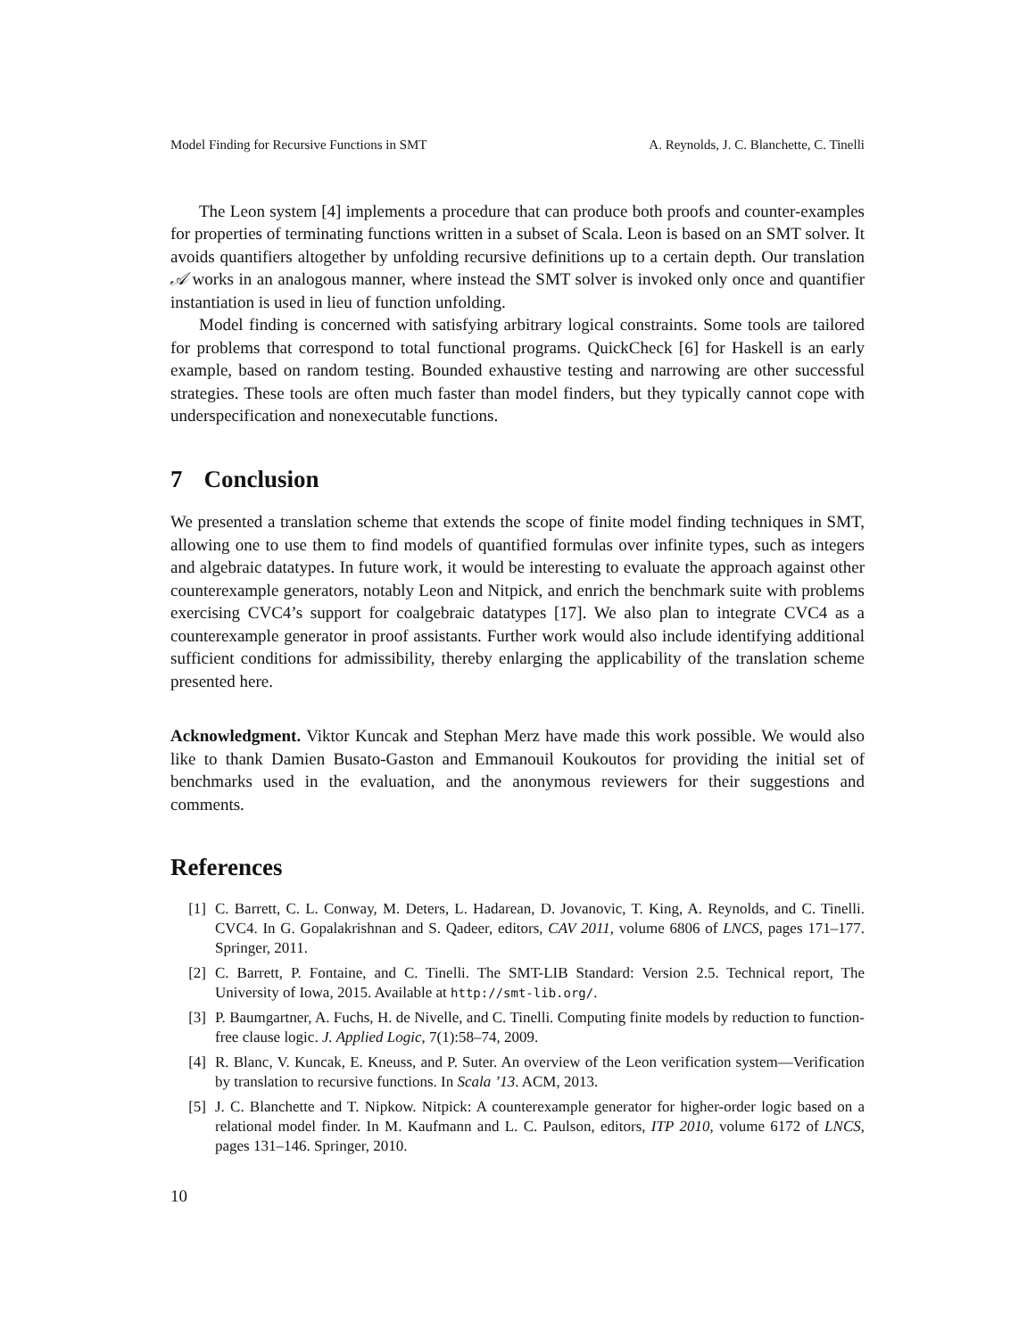Model Finding for Recursive Functions in SMT A. Reynolds, J. C. Blanchette, C. Tinelli
The Leon system [4] implements a procedure that can produce both proofs and counter-examples for properties of terminating functions written in a subset of Scala. Leon is based on an SMT solver. It avoids quantifiers altogether by unfolding recursive definitions up to a certain depth. Our translation 𝒜 works in an analogous manner, where instead the SMT solver is invoked only once and quantifier instantiation is used in lieu of function unfolding.
Model finding is concerned with satisfying arbitrary logical constraints. Some tools are tailored for problems that correspond to total functional programs. QuickCheck [6] for Haskell is an early example, based on random testing. Bounded exhaustive testing and narrowing are other successful strategies. These tools are often much faster than model finders, but they typically cannot cope with underspecification and nonexecutable functions.
7 Conclusion
We presented a translation scheme that extends the scope of finite model finding techniques in SMT, allowing one to use them to find models of quantified formulas over infinite types, such as integers and algebraic datatypes. In future work, it would be interesting to evaluate the approach against other counterexample generators, notably Leon and Nitpick, and enrich the benchmark suite with problems exercising CVC4’s support for coalgebraic datatypes [17]. We also plan to integrate CVC4 as a counterexample generator in proof assistants. Further work would also include identifying additional sufficient conditions for admissibility, thereby enlarging the applicability of the translation scheme presented here.
Acknowledgment. Viktor Kuncak and Stephan Merz have made this work possible. We would also like to thank Damien Busato-Gaston and Emmanouil Koukoutos for providing the initial set of benchmarks used in the evaluation, and the anonymous reviewers for their suggestions and comments.
References
[1] C. Barrett, C. L. Conway, M. Deters, L. Hadarean, D. Jovanovic, T. King, A. Reynolds, and C. Tinelli. CVC4. In G. Gopalakrishnan and S. Qadeer, editors, CAV 2011, volume 6806 of LNCS, pages 171–177. Springer, 2011.
[2] C. Barrett, P. Fontaine, and C. Tinelli. The SMT-LIB Standard: Version 2.5. Technical report, The University of Iowa, 2015. Available at http://smt-lib.org/.
[3] P. Baumgartner, A. Fuchs, H. de Nivelle, and C. Tinelli. Computing finite models by reduction to function-free clause logic. J. Applied Logic, 7(1):58–74, 2009.
[4] R. Blanc, V. Kuncak, E. Kneuss, and P. Suter. An overview of the Leon verification system—Verification by translation to recursive functions. In Scala ’13. ACM, 2013.
[5] J. C. Blanchette and T. Nipkow. Nitpick: A counterexample generator for higher-order logic based on a relational model finder. In M. Kaufmann and L. C. Paulson, editors, ITP 2010, volume 6172 of LNCS, pages 131–146. Springer, 2010.
10